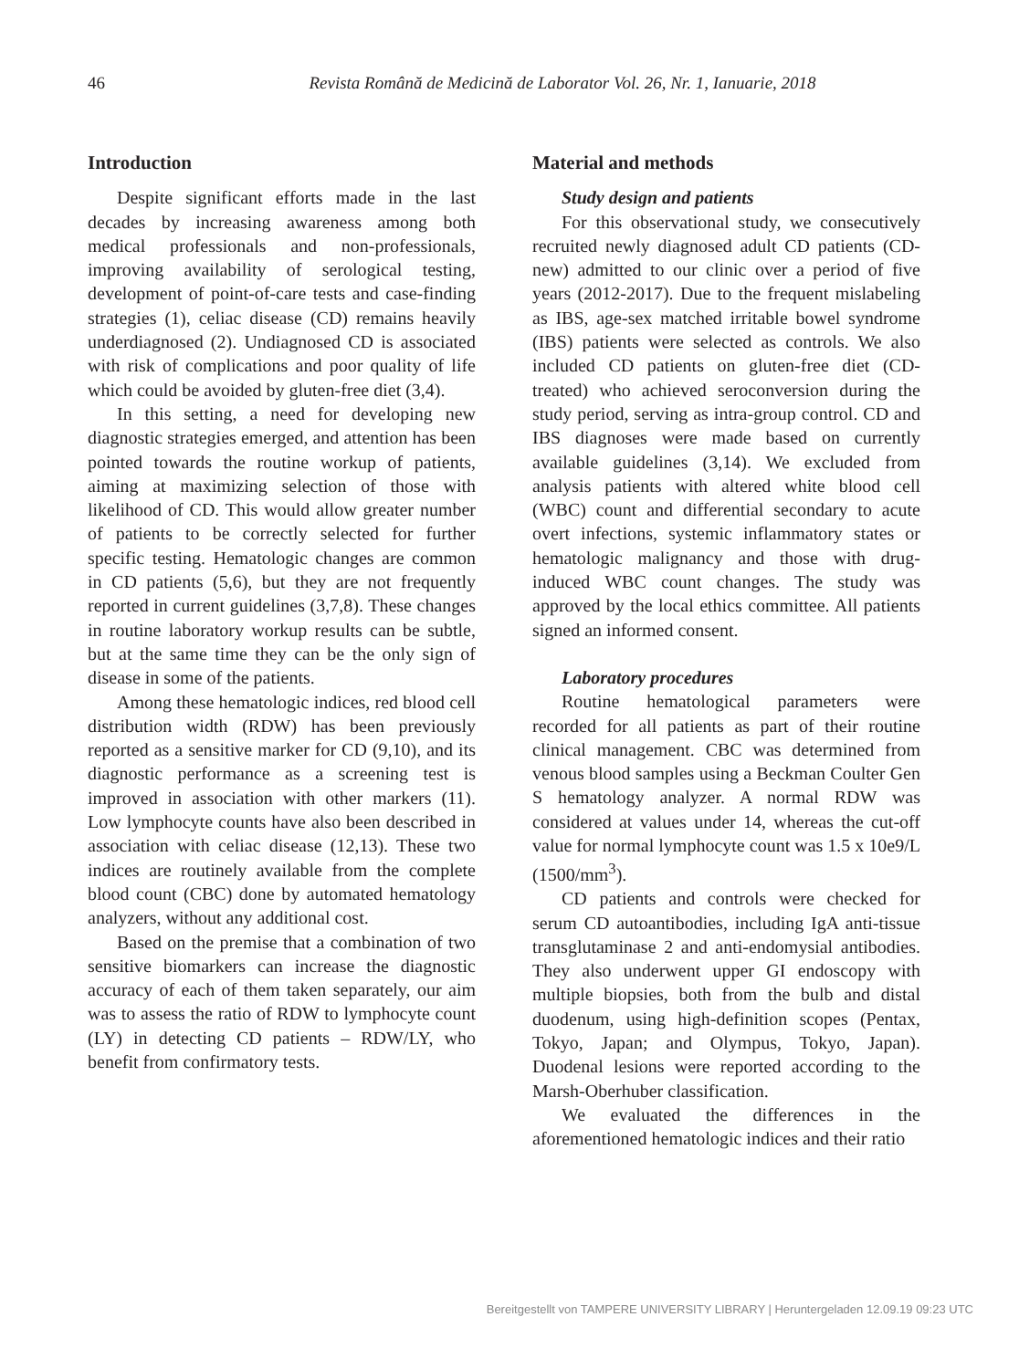46 Revista Română de Medicină de Laborator Vol. 26, Nr. 1, Ianuarie, 2018
Introduction
Despite significant efforts made in the last decades by increasing awareness among both medical professionals and non-professionals, improving availability of serological testing, development of point-of-care tests and case-finding strategies (1), celiac disease (CD) remains heavily underdiagnosed (2). Undiagnosed CD is associated with risk of complications and poor quality of life which could be avoided by gluten-free diet (3,4).
In this setting, a need for developing new diagnostic strategies emerged, and attention has been pointed towards the routine workup of patients, aiming at maximizing selection of those with likelihood of CD. This would allow greater number of patients to be correctly selected for further specific testing. Hematologic changes are common in CD patients (5,6), but they are not frequently reported in current guidelines (3,7,8). These changes in routine laboratory workup results can be subtle, but at the same time they can be the only sign of disease in some of the patients.
Among these hematologic indices, red blood cell distribution width (RDW) has been previously reported as a sensitive marker for CD (9,10), and its diagnostic performance as a screening test is improved in association with other markers (11). Low lymphocyte counts have also been described in association with celiac disease (12,13). These two indices are routinely available from the complete blood count (CBC) done by automated hematology analyzers, without any additional cost.
Based on the premise that a combination of two sensitive biomarkers can increase the diagnostic accuracy of each of them taken separately, our aim was to assess the ratio of RDW to lymphocyte count (LY) in detecting CD patients – RDW/LY, who benefit from confirmatory tests.
Material and methods
Study design and patients
For this observational study, we consecutively recruited newly diagnosed adult CD patients (CD-new) admitted to our clinic over a period of five years (2012-2017). Due to the frequent mislabeling as IBS, age-sex matched irritable bowel syndrome (IBS) patients were selected as controls. We also included CD patients on gluten-free diet (CD-treated) who achieved seroconversion during the study period, serving as intra-group control. CD and IBS diagnoses were made based on currently available guidelines (3,14). We excluded from analysis patients with altered white blood cell (WBC) count and differential secondary to acute overt infections, systemic inflammatory states or hematologic malignancy and those with drug-induced WBC count changes. The study was approved by the local ethics committee. All patients signed an informed consent.
Laboratory procedures
Routine hematological parameters were recorded for all patients as part of their routine clinical management. CBC was determined from venous blood samples using a Beckman Coulter Gen S hematology analyzer. A normal RDW was considered at values under 14, whereas the cut-off value for normal lymphocyte count was 1.5 x 10e9/L (1500/mm<sup>3</sup>).
CD patients and controls were checked for serum CD autoantibodies, including IgA anti-tissue transglutaminase 2 and anti-endomysial antibodies. They also underwent upper GI endoscopy with multiple biopsies, both from the bulb and distal duodenum, using high-definition scopes (Pentax, Tokyo, Japan; and Olympus, Tokyo, Japan). Duodenal lesions were reported according to the Marsh-Oberhuber classification.
We evaluated the differences in the aforementioned hematologic indices and their ratio
Bereitgestellt von TAMPERE UNIVERSITY LIBRARY | Heruntergeladen 12.09.19 09:23 UTC